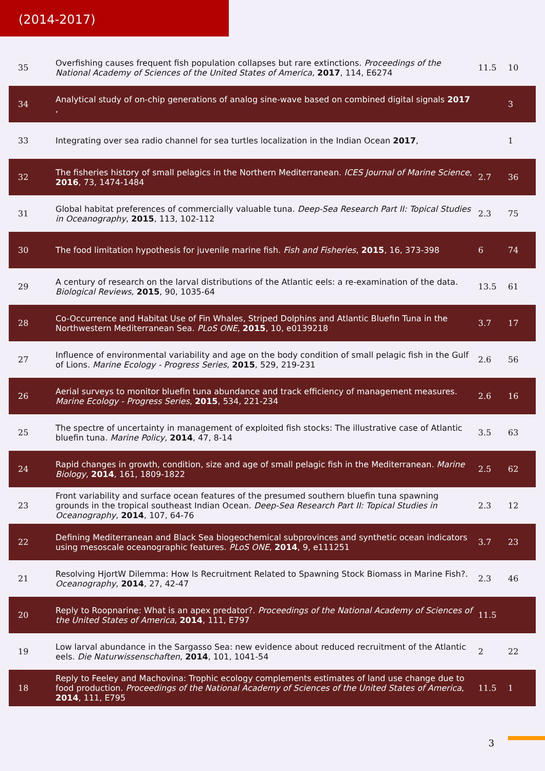(2014-2017)
| 35 | Overfishing causes frequent fish population collapses but rare extinctions. Proceedings of the National Academy of Sciences of the United States of America , 2017 , 114, E6274 | 11.5 | 10 |
| 34 | Analytical study of on-chip generations of analog sine-wave based on combined digital signals 2017 , | | 3 |
| 33 | Integrating over sea radio channel for sea turtles localization in the Indian Ocean 2017 , | | 1 |
| 32 | The fisheries history of small pelagics in the Northern Mediterranean. ICES Journal of Marine Science , 2016 , 73, 1474-1484 | 2.7 | 36 |
| 31 | Global habitat preferences of commercially valuable tuna. Deep-Sea Research Part II: Topical Studies in Oceanography , 2015 , 113, 102-112 | 2.3 | 75 |
| 30 | The food limitation hypothesis for juvenile marine fish. Fish and Fisheries , 2015 , 16, 373-398 | 6 | 74 |
| 29 | A century of research on the larval distributions of the Atlantic eels: a re-examination of the data. Biological Reviews , 2015 , 90, 1035-64 | 13.5 | 61 |
| 28 | Co-Occurrence and Habitat Use of Fin Whales, Striped Dolphins and Atlantic Bluefin Tuna in the Northwestern Mediterranean Sea. PLoS ONE , 2015 , 10, e0139218 | 3.7 | 17 |
| 27 | Influence of environmental variability and age on the body condition of small pelagic fish in the Gulf of Lions. Marine Ecology - Progress Series , 2015 , 529, 219-231 | 2.6 | 56 |
| 26 | Aerial surveys to monitor bluefin tuna abundance and track efficiency of management measures. Marine Ecology - Progress Series , 2015 , 534, 221-234 | 2.6 | 16 |
| 25 | The spectre of uncertainty in management of exploited fish stocks: The illustrative case of Atlantic bluefin tuna. Marine Policy , 2014 , 47, 8-14 | 3.5 | 63 |
| 24 | Rapid changes in growth, condition, size and age of small pelagic fish in the Mediterranean. Marine Biology , 2014 , 161, 1809-1822 | 2.5 | 62 |
| 23 | Front variability and surface ocean features of the presumed southern bluefin tuna spawning grounds in the tropical southeast Indian Ocean. Deep-Sea Research Part II: Topical Studies in Oceanography , 2014 , 107, 64-76 | 2.3 | 12 |
| 22 | Defining Mediterranean and Black Sea biogeochemical subprovinces and synthetic ocean indicators using mesoscale oceanographic features. PLoS ONE , 2014 , 9, e111251 | 3.7 | 23 |
| 21 | Resolving HjortW Dilemma: How Is Recruitment Related to Spawning Stock Biomass in Marine Fish?. Oceanography , 2014 , 27, 42-47 | 2.3 | 46 |
| 20 | Reply to Roopnarine: What is an apex predator?. Proceedings of the National Academy of Sciences of the United States of America , 2014 , 111, E797 | 11.5 | |
| 19 | Low larval abundance in the Sargasso Sea: new evidence about reduced recruitment of the Atlantic eels. Die Naturwissenschaften , 2014 , 101, 1041-54 | 2 | 22 |
| 18 | Reply to Feeley and Machovina: Trophic ecology complements estimates of land use change due to food production. Proceedings of the National Academy of Sciences of the United States of America , 2014 , 111, E795 | 11.5 | 1 |
3